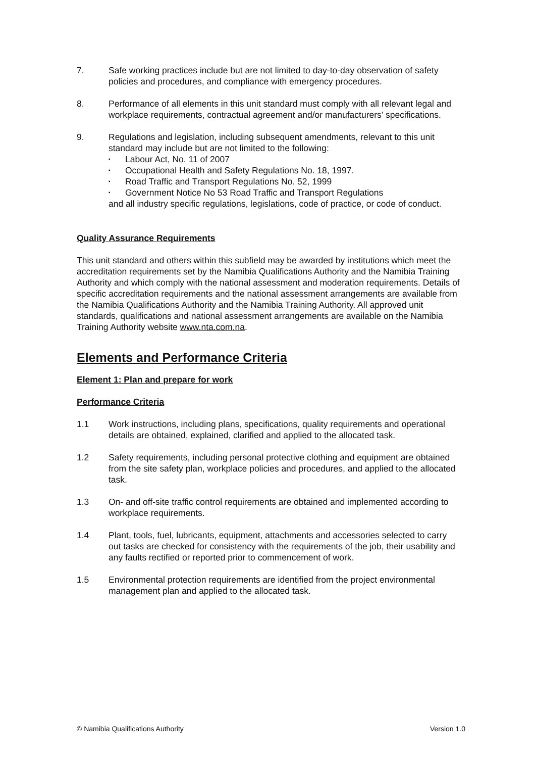7. Safe working practices include but are not limited to day-to-day observation of safety policies and procedures, and compliance with emergency procedures.
8. Performance of all elements in this unit standard must comply with all relevant legal and workplace requirements, contractual agreement and/or manufacturers’ specifications.
9. Regulations and legislation, including subsequent amendments, relevant to this unit standard may include but are not limited to the following:
▪ Labour Act, No. 11 of 2007
▪ Occupational Health and Safety Regulations No. 18, 1997.
▪ Road Traffic and Transport Regulations No. 52, 1999
▪ Government Notice No 53 Road Traffic and Transport Regulations
and all industry specific regulations, legislations, code of practice, or code of conduct.
Quality Assurance Requirements
This unit standard and others within this subfield may be awarded by institutions which meet the accreditation requirements set by the Namibia Qualifications Authority and the Namibia Training Authority and which comply with the national assessment and moderation requirements. Details of specific accreditation requirements and the national assessment arrangements are available from the Namibia Qualifications Authority and the Namibia Training Authority. All approved unit standards, qualifications and national assessment arrangements are available on the Namibia Training Authority website www.nta.com.na.
Elements and Performance Criteria
Element 1: Plan and prepare for work
Performance Criteria
1.1 Work instructions, including plans, specifications, quality requirements and operational details are obtained, explained, clarified and applied to the allocated task.
1.2 Safety requirements, including personal protective clothing and equipment are obtained from the site safety plan, workplace policies and procedures, and applied to the allocated task.
1.3 On- and off-site traffic control requirements are obtained and implemented according to workplace requirements.
1.4 Plant, tools, fuel, lubricants, equipment, attachments and accessories selected to carry out tasks are checked for consistency with the requirements of the job, their usability and any faults rectified or reported prior to commencement of work.
1.5 Environmental protection requirements are identified from the project environmental management plan and applied to the allocated task.
© Namibia Qualifications Authority Version 1.0